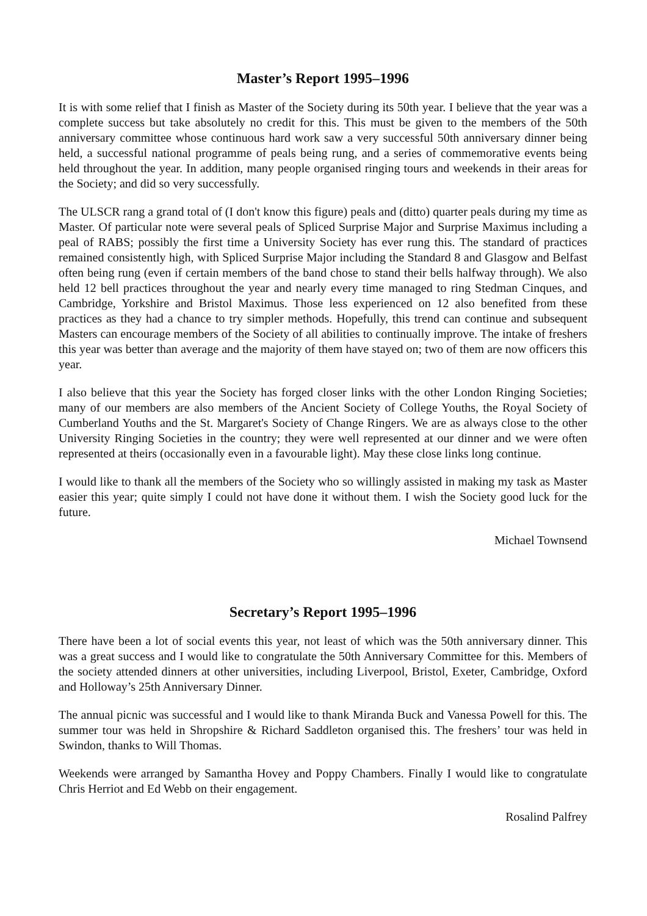Master’s Report 1995–1996
It is with some relief that I finish as Master of the Society during its 50th year. I believe that the year was a complete success but take absolutely no credit for this. This must be given to the members of the 50th anniversary committee whose continuous hard work saw a very successful 50th anniversary dinner being held, a successful national programme of peals being rung, and a series of commemorative events being held throughout the year. In addition, many people organised ringing tours and weekends in their areas for the Society; and did so very successfully.
The ULSCR rang a grand total of (I don't know this figure) peals and (ditto) quarter peals during my time as Master. Of particular note were several peals of Spliced Surprise Major and Surprise Maximus including a peal of RABS; possibly the first time a University Society has ever rung this. The standard of practices remained consistently high, with Spliced Surprise Major including the Standard 8 and Glasgow and Belfast often being rung (even if certain members of the band chose to stand their bells halfway through). We also held 12 bell practices throughout the year and nearly every time managed to ring Stedman Cinques, and Cambridge, Yorkshire and Bristol Maximus. Those less experienced on 12 also benefited from these practices as they had a chance to try simpler methods. Hopefully, this trend can continue and subsequent Masters can encourage members of the Society of all abilities to continually improve. The intake of freshers this year was better than average and the majority of them have stayed on; two of them are now officers this year.
I also believe that this year the Society has forged closer links with the other London Ringing Societies; many of our members are also members of the Ancient Society of College Youths, the Royal Society of Cumberland Youths and the St. Margaret's Society of Change Ringers. We are as always close to the other University Ringing Societies in the country; they were well represented at our dinner and we were often represented at theirs (occasionally even in a favourable light). May these close links long continue.
I would like to thank all the members of the Society who so willingly assisted in making my task as Master easier this year; quite simply I could not have done it without them. I wish the Society good luck for the future.
Michael Townsend
Secretary’s Report 1995–1996
There have been a lot of social events this year, not least of which was the 50th anniversary dinner. This was a great success and I would like to congratulate the 50th Anniversary Committee for this. Members of the society attended dinners at other universities, including Liverpool, Bristol, Exeter, Cambridge, Oxford and Holloway’s 25th Anniversary Dinner.
The annual picnic was successful and I would like to thank Miranda Buck and Vanessa Powell for this. The summer tour was held in Shropshire & Richard Saddleton organised this. The freshers’ tour was held in Swindon, thanks to Will Thomas.
Weekends were arranged by Samantha Hovey and Poppy Chambers. Finally I would like to congratulate Chris Herriot and Ed Webb on their engagement.
Rosalind Palfrey